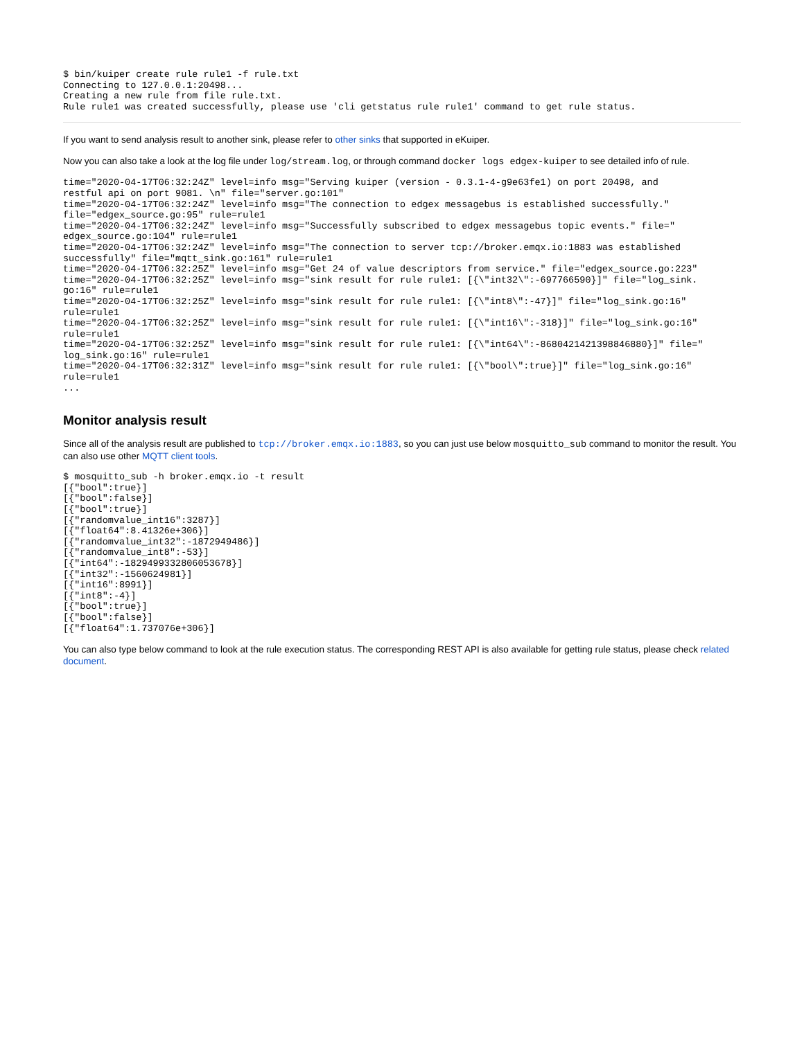$ bin/kuiper create rule rule1 -f rule.txt
Connecting to 127.0.0.1:20498...
Creating a new rule from file rule.txt.
Rule rule1 was created successfully, please use 'cli getstatus rule rule1' command to get rule status.
If you want to send analysis result to another sink, please refer to other sinks that supported in eKuiper.
Now you can also take a look at the log file under log/stream.log, or through command docker logs edgex-kuiper to see detailed info of rule.
time="2020-04-17T06:32:24Z" level=info msg="Serving kuiper (version - 0.3.1-4-g9e63fe1) on port 20498, and
restful api on port 9081. \n" file="server.go:101"
time="2020-04-17T06:32:24Z" level=info msg="The connection to edgex messagebus is established successfully."
file="edgex_source.go:95" rule=rule1
time="2020-04-17T06:32:24Z" level=info msg="Successfully subscribed to edgex messagebus topic events." file="
edgex_source.go:104" rule=rule1
time="2020-04-17T06:32:24Z" level=info msg="The connection to server tcp://broker.emqx.io:1883 was established
successfully" file="mqtt_sink.go:161" rule=rule1
time="2020-04-17T06:32:25Z" level=info msg="Get 24 of value descriptors from service." file="edgex_source.go:223"
time="2020-04-17T06:32:25Z" level=info msg="sink result for rule rule1: [{\"int32\":-697766590}]" file="log_sink.
go:16" rule=rule1
time="2020-04-17T06:32:25Z" level=info msg="sink result for rule rule1: [{\"int8\":-47}]" file="log_sink.go:16"
rule=rule1
time="2020-04-17T06:32:25Z" level=info msg="sink result for rule rule1: [{\"int16\":-318}]" file="log_sink.go:16"
rule=rule1
time="2020-04-17T06:32:25Z" level=info msg="sink result for rule rule1: [{\"int64\":-8680421421398846880}]" file="
log_sink.go:16" rule=rule1
time="2020-04-17T06:32:31Z" level=info msg="sink result for rule rule1: [{\"bool\":true}]" file="log_sink.go:16"
rule=rule1
...
Monitor analysis result
Since all of the analysis result are published to tcp://broker.emqx.io:1883, so you can just use below mosquitto_sub command to monitor the result. You can also use other MQTT client tools.
$ mosquitto_sub -h broker.emqx.io -t result
[{"bool":true}]
[{"bool":false}]
[{"bool":true}]
[{"randomvalue_int16":3287}]
[{"float64":8.41326e+306}]
[{"randomvalue_int32":-1872949486}]
[{"randomvalue_int8":-53}]
[{"int64":-1829499332806053678}]
[{"int32":-1560624981}]
[{"int16":8991}]
[{"int8":-4}]
[{"bool":true}]
[{"bool":false}]
[{"float64":1.737076e+306}]
You can also type below command to look at the rule execution status. The corresponding REST API is also available for getting rule status, please check related document.